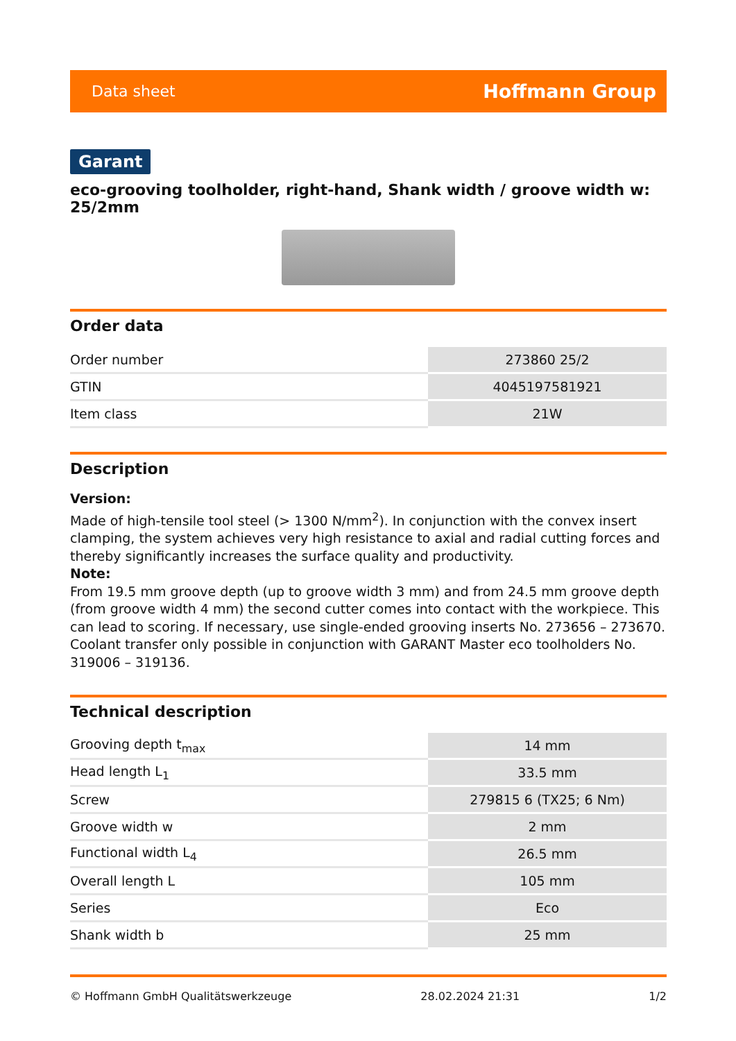Data sheet Hoffmann Group
Garant
eco-grooving toolholder, right-hand, Shank width / groove width w: 25/2mm
Order data
| Order number | 273860 25/2 |
| GTIN | 4045197581921 |
| Item class | 21W |
Description
Version:
Made of high-tensile tool steel (> 1300 N/mm<sup>2</sup>). In conjunction with the convex insert clamping, the system achieves very high resistance to axial and radial cutting forces and thereby significantly increases the surface quality and productivity.
Note:
From 19.5 mm groove depth (up to groove width 3 mm) and from 24.5 mm groove depth (from groove width 4 mm) the second cutter comes into contact with the workpiece. This can lead to scoring. If necessary, use single-ended grooving inserts No. 273656 – 273670.
Coolant transfer only possible in conjunction with GARANT Master eco toolholders No. 319006 – 319136.
Technical description
| Grooving depth t<sub>max</sub> | 14 mm |
| Head length L<sub>1</sub> | 33.5 mm |
| Screw | 279815 6 (TX25; 6 Nm) |
| Groove width w | 2 mm |
| Functional width L<sub>4</sub> | 26.5 mm |
| Overall length L | 105 mm |
| Series | Eco |
| Shank width b | 25 mm |
© Hoffmann GmbH Qualitätswerkzeuge 28.02.2024 21:31 1/2